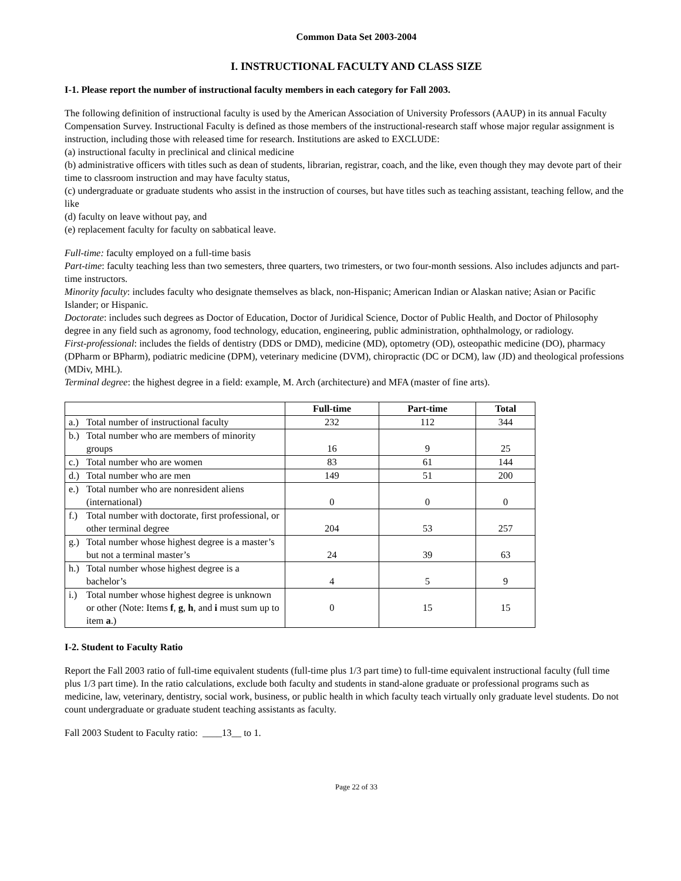Common Data Set 2003-2004
I. INSTRUCTIONAL FACULTY AND CLASS SIZE
I-1. Please report the number of instructional faculty members in each category for Fall 2003.
The following definition of instructional faculty is used by the American Association of University Professors (AAUP) in its annual Faculty Compensation Survey. Instructional Faculty is defined as those members of the instructional-research staff whose major regular assignment is instruction, including those with released time for research. Institutions are asked to EXCLUDE:
(a) instructional faculty in preclinical and clinical medicine
(b) administrative officers with titles such as dean of students, librarian, registrar, coach, and the like, even though they may devote part of their time to classroom instruction and may have faculty status,
(c) undergraduate or graduate students who assist in the instruction of courses, but have titles such as teaching assistant, teaching fellow, and the like
(d) faculty on leave without pay, and
(e) replacement faculty for faculty on sabbatical leave.
Full-time: faculty employed on a full-time basis
Part-time: faculty teaching less than two semesters, three quarters, two trimesters, or two four-month sessions. Also includes adjuncts and part-time instructors.
Minority faculty: includes faculty who designate themselves as black, non-Hispanic; American Indian or Alaskan native; Asian or Pacific Islander; or Hispanic.
Doctorate: includes such degrees as Doctor of Education, Doctor of Juridical Science, Doctor of Public Health, and Doctor of Philosophy degree in any field such as agronomy, food technology, education, engineering, public administration, ophthalmology, or radiology.
First-professional: includes the fields of dentistry (DDS or DMD), medicine (MD), optometry (OD), osteopathic medicine (DO), pharmacy (DPharm or BPharm), podiatric medicine (DPM), veterinary medicine (DVM), chiropractic (DC or DCM), law (JD) and theological professions (MDiv, MHL).
Terminal degree: the highest degree in a field: example, M. Arch (architecture) and MFA (master of fine arts).
| | Full-time | Part-time | Total |
| --- | --- | --- | --- |
| a.) Total number of instructional faculty | 232 | 112 | 344 |
| b.) Total number who are members of minority groups | 16 | 9 | 25 |
| c.) Total number who are women | 83 | 61 | 144 |
| d.) Total number who are men | 149 | 51 | 200 |
| e.) Total number who are nonresident aliens (international) | 0 | 0 | 0 |
| f.) Total number with doctorate, first professional, or other terminal degree | 204 | 53 | 257 |
| g.) Total number whose highest degree is a master’s but not a terminal master’s | 24 | 39 | 63 |
| h.) Total number whose highest degree is a bachelor’s | 4 | 5 | 9 |
| i.) Total number whose highest degree is unknown or other (Note: Items f , g , h , and i must sum up to item a .) | 0 | 15 | 15 |
I-2. Student to Faculty Ratio
Report the Fall 2003 ratio of full-time equivalent students (full-time plus 1/3 part time) to full-time equivalent instructional faculty (full time plus 1/3 part time). In the ratio calculations, exclude both faculty and students in stand-alone graduate or professional programs such as medicine, law, veterinary, dentistry, social work, business, or public health in which faculty teach virtually only graduate level students. Do not count undergraduate or graduate student teaching assistants as faculty.
Fall 2003 Student to Faculty ratio: ____13__ to 1.
Page 22 of 33